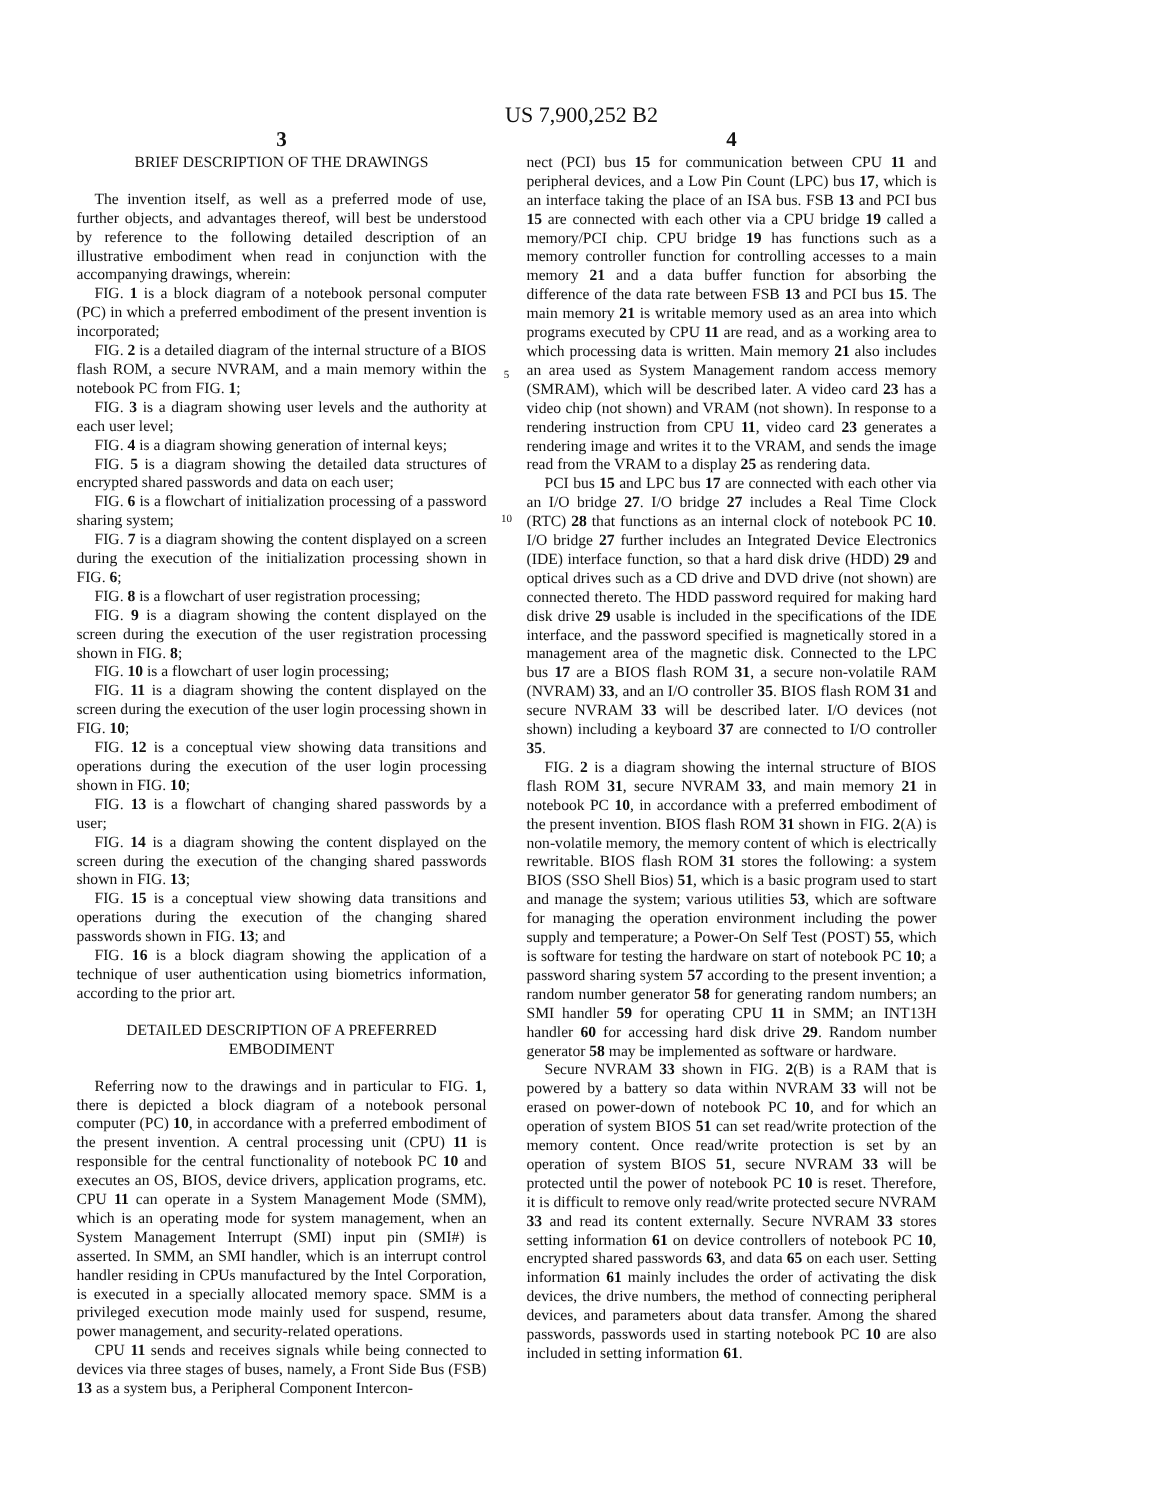US 7,900,252 B2
3
BRIEF DESCRIPTION OF THE DRAWINGS
The invention itself, as well as a preferred mode of use, further objects, and advantages thereof, will best be understood by reference to the following detailed description of an illustrative embodiment when read in conjunction with the accompanying drawings, wherein:
FIG. 1 is a block diagram of a notebook personal computer (PC) in which a preferred embodiment of the present invention is incorporated;
FIG. 2 is a detailed diagram of the internal structure of a BIOS flash ROM, a secure NVRAM, and a main memory within the notebook PC from FIG. 1;
FIG. 3 is a diagram showing user levels and the authority at each user level;
FIG. 4 is a diagram showing generation of internal keys;
FIG. 5 is a diagram showing the detailed data structures of encrypted shared passwords and data on each user;
FIG. 6 is a flowchart of initialization processing of a password sharing system;
FIG. 7 is a diagram showing the content displayed on a screen during the execution of the initialization processing shown in FIG. 6;
FIG. 8 is a flowchart of user registration processing;
FIG. 9 is a diagram showing the content displayed on the screen during the execution of the user registration processing shown in FIG. 8;
FIG. 10 is a flowchart of user login processing;
FIG. 11 is a diagram showing the content displayed on the screen during the execution of the user login processing shown in FIG. 10;
FIG. 12 is a conceptual view showing data transitions and operations during the execution of the user login processing shown in FIG. 10;
FIG. 13 is a flowchart of changing shared passwords by a user;
FIG. 14 is a diagram showing the content displayed on the screen during the execution of the changing shared passwords shown in FIG. 13;
FIG. 15 is a conceptual view showing data transitions and operations during the execution of the changing shared passwords shown in FIG. 13; and
FIG. 16 is a block diagram showing the application of a technique of user authentication using biometrics information, according to the prior art.
DETAILED DESCRIPTION OF A PREFERRED
EMBODIMENT
Referring now to the drawings and in particular to FIG. 1, there is depicted a block diagram of a notebook personal computer (PC) 10, in accordance with a preferred embodiment of the present invention. A central processing unit (CPU) 11 is responsible for the central functionality of notebook PC 10 and executes an OS, BIOS, device drivers, application programs, etc. CPU 11 can operate in a System Management Mode (SMM), which is an operating mode for system management, when an System Management Interrupt (SMI) input pin (SMI#) is asserted. In SMM, an SMI handler, which is an interrupt control handler residing in CPUs manufactured by the Intel Corporation, is executed in a specially allocated memory space. SMM is a privileged execution mode mainly used for suspend, resume, power management, and security-related operations.
CPU 11 sends and receives signals while being connected to devices via three stages of buses, namely, a Front Side Bus (FSB) 13 as a system bus, a Peripheral Component Intercon-
5
10
4
nect (PCI) bus 15 for communication between CPU 11 and peripheral devices, and a Low Pin Count (LPC) bus 17, which is an interface taking the place of an ISA bus. FSB 13 and PCI bus 15 are connected with each other via a CPU bridge 19 called a memory/PCI chip. CPU bridge 19 has functions such as a memory controller function for controlling accesses to a main memory 21 and a data buffer function for absorbing the difference of the data rate between FSB 13 and PCI bus 15. The main memory 21 is writable memory used as an area into which programs executed by CPU 11 are read, and as a working area to which processing data is written. Main memory 21 also includes an area used as System Management random access memory (SMRAM), which will be described later. A video card 23 has a video chip (not shown) and VRAM (not shown). In response to a rendering instruction from CPU 11, video card 23 generates a rendering image and writes it to the VRAM, and sends the image read from the VRAM to a display 25 as rendering data.
PCI bus 15 and LPC bus 17 are connected with each other via an I/O bridge 27. I/O bridge 27 includes a Real Time Clock (RTC) 28 that functions as an internal clock of notebook PC 10. I/O bridge 27 further includes an Integrated Device Electronics (IDE) interface function, so that a hard disk drive (HDD) 29 and optical drives such as a CD drive and DVD drive (not shown) are connected thereto. The HDD password required for making hard disk drive 29 usable is included in the specifications of the IDE interface, and the password specified is magnetically stored in a management area of the magnetic disk. Connected to the LPC bus 17 are a BIOS flash ROM 31, a secure non-volatile RAM (NVRAM) 33, and an I/O controller 35. BIOS flash ROM 31 and secure NVRAM 33 will be described later. I/O devices (not shown) including a keyboard 37 are connected to I/O controller 35.
FIG. 2 is a diagram showing the internal structure of BIOS flash ROM 31, secure NVRAM 33, and main memory 21 in notebook PC 10, in accordance with a preferred embodiment of the present invention. BIOS flash ROM 31 shown in FIG. 2(A) is non-volatile memory, the memory content of which is electrically rewritable. BIOS flash ROM 31 stores the following: a system BIOS (SSO Shell Bios) 51, which is a basic program used to start and manage the system; various utilities 53, which are software for managing the operation environment including the power supply and temperature; a Power-On Self Test (POST) 55, which is software for testing the hardware on start of notebook PC 10; a password sharing system 57 according to the present invention; a random number generator 58 for generating random numbers; an SMI handler 59 for operating CPU 11 in SMM; an INT13H handler 60 for accessing hard disk drive 29. Random number generator 58 may be implemented as software or hardware.
Secure NVRAM 33 shown in FIG. 2(B) is a RAM that is powered by a battery so data within NVRAM 33 will not be erased on power-down of notebook PC 10, and for which an operation of system BIOS 51 can set read/write protection of the memory content. Once read/write protection is set by an operation of system BIOS 51, secure NVRAM 33 will be protected until the power of notebook PC 10 is reset. Therefore, it is difficult to remove only read/write protected secure NVRAM 33 and read its content externally. Secure NVRAM 33 stores setting information 61 on device controllers of notebook PC 10, encrypted shared passwords 63, and data 65 on each user. Setting information 61 mainly includes the order of activating the disk devices, the drive numbers, the method of connecting peripheral devices, and parameters about data transfer. Among the shared passwords, passwords used in starting notebook PC 10 are also included in setting information 61.